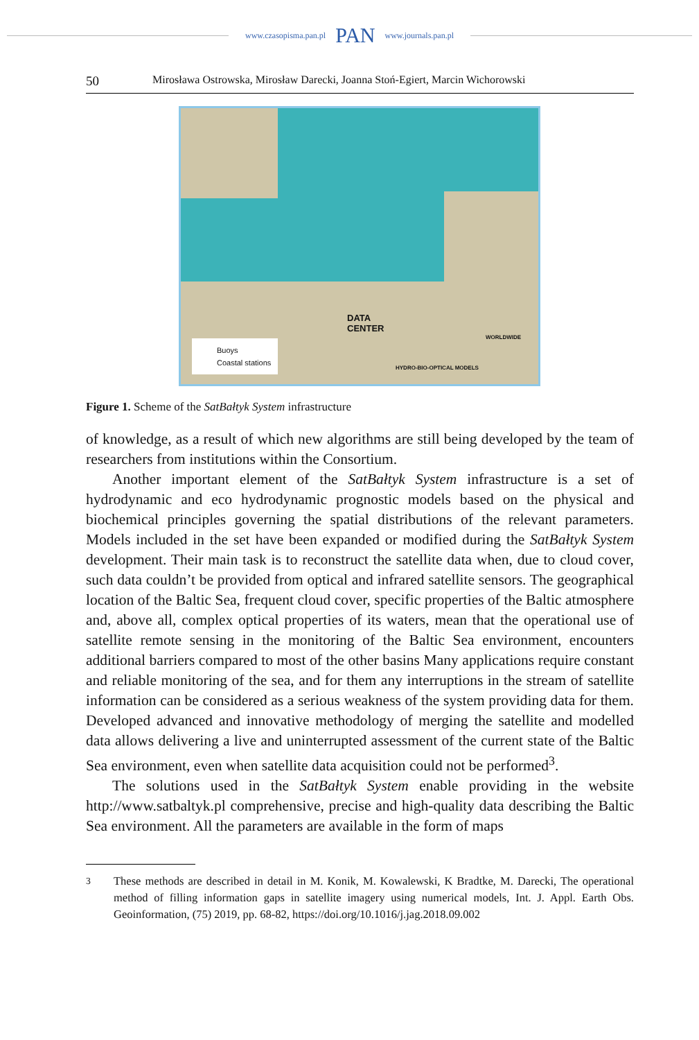www.czasopisma.pan.pl PAN www.journals.pan.pl
50 Mirosława Ostrowska, Mirosław Darecki, Joanna Stoń-Egiert, Marcin Wichorowski
DATA
CENTER
WORLDWIDE
HYDRO-BIO-OPTICAL MODELS
Buoys
Coastal stations
Figure 1. Scheme of the SatBałtyk System infrastructure
of knowledge, as a result of which new algorithms are still being developed by the team of researchers from institutions within the Consortium.
Another important element of the SatBałtyk System infrastructure is a set of hydrodynamic and eco hydrodynamic prognostic models based on the physical and biochemical principles governing the spatial distributions of the relevant parameters. Models included in the set have been expanded or modified during the SatBałtyk System development. Their main task is to reconstruct the satellite data when, due to cloud cover, such data couldn’t be provided from optical and infrared satellite sensors. The geographical location of the Baltic Sea, frequent cloud cover, specific properties of the Baltic atmosphere and, above all, complex optical properties of its waters, mean that the operational use of satellite remote sensing in the monitoring of the Baltic Sea environment, encounters additional barriers compared to most of the other basins Many applications require constant and reliable monitoring of the sea, and for them any interruptions in the stream of satellite information can be considered as a serious weakness of the system providing data for them. Developed advanced and innovative methodology of merging the satellite and modelled data allows delivering a live and uninterrupted assessment of the current state of the Baltic Sea environment, even when satellite data acquisition could not be performed<sup>3</sup>.
The solutions used in the SatBałtyk System enable providing in the website http://www.satbaltyk.pl comprehensive, precise and high-quality data describing the Baltic Sea environment. All the parameters are available in the form of maps
<sup>3</sup> These methods are described in detail in M. Konik, M. Kowalewski, K Bradtke, M. Darecki, The operational method of filling information gaps in satellite imagery using numerical models, Int. J. Appl. Earth Obs. Geoinformation, (75) 2019, pp. 68-82, https://doi.org/10.1016/j.jag.2018.09.002